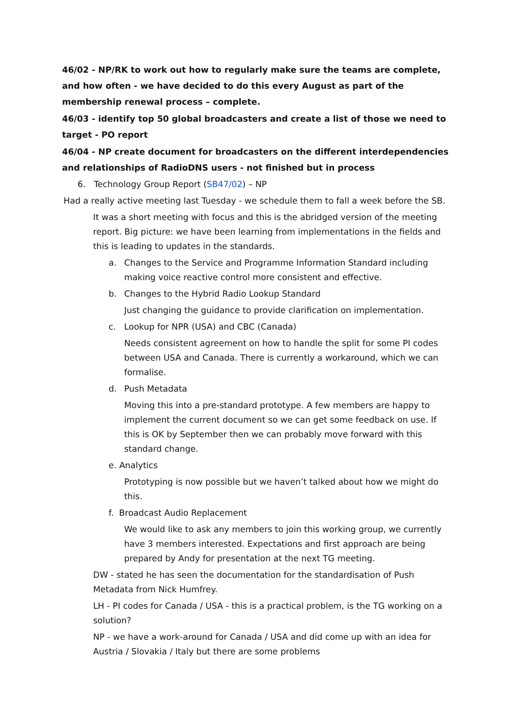46/02 - NP/RK to work out how to regularly make sure the teams are complete, and how often - we have decided to do this every August as part of the membership renewal process – complete.
46/03 - identify top 50 global broadcasters and create a list of those we need to target - PO report
46/04 - NP create document for broadcasters on the different interdependencies and relationships of RadioDNS users - not finished but in process
6. Technology Group Report (SB47/02) – NP
Had a really active meeting last Tuesday - we schedule them to fall a week before the SB.
It was a short meeting with focus and this is the abridged version of the meeting report. Big picture: we have been learning from implementations in the fields and this is leading to updates in the standards.
a. Changes to the Service and Programme Information Standard including making voice reactive control more consistent and effective.
b. Changes to the Hybrid Radio Lookup Standard
Just changing the guidance to provide clarification on implementation.
c. Lookup for NPR (USA) and CBC (Canada)
Needs consistent agreement on how to handle the split for some PI codes between USA and Canada. There is currently a workaround, which we can formalise.
d. Push Metadata
Moving this into a pre-standard prototype. A few members are happy to implement the current document so we can get some feedback on use. If this is OK by September then we can probably move forward with this standard change.
e. Analytics
Prototyping is now possible but we haven’t talked about how we might do this.
f. Broadcast Audio Replacement
We would like to ask any members to join this working group, we currently have 3 members interested. Expectations and first approach are being prepared by Andy for presentation at the next TG meeting.
DW - stated he has seen the documentation for the standardisation of Push Metadata from Nick Humfrey.
LH - PI codes for Canada / USA - this is a practical problem, is the TG working on a solution?
NP - we have a work-around for Canada / USA and did come up with an idea for Austria / Slovakia / Italy but there are some problems